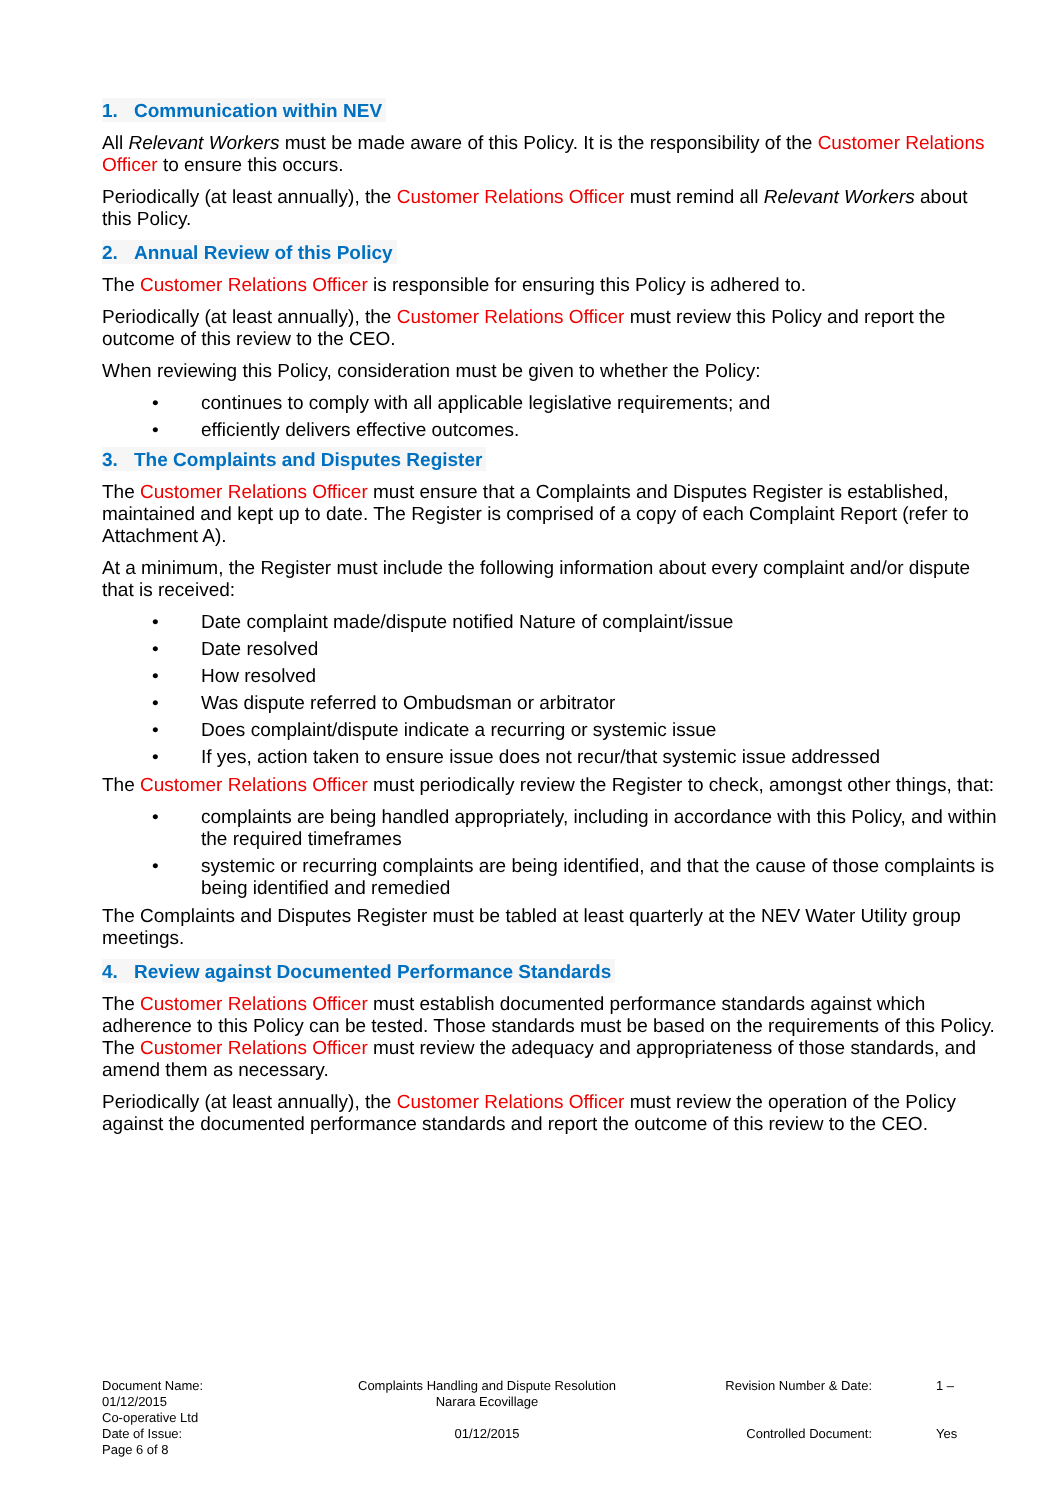1. Communication within NEV
All Relevant Workers must be made aware of this Policy. It is the responsibility of the Customer Relations Officer to ensure this occurs.
Periodically (at least annually), the Customer Relations Officer must remind all Relevant Workers about this Policy.
2. Annual Review of this Policy
The Customer Relations Officer is responsible for ensuring this Policy is adhered to.
Periodically (at least annually), the Customer Relations Officer must review this Policy and report the outcome of this review to the CEO.
When reviewing this Policy, consideration must be given to whether the Policy:
• continues to comply with all applicable legislative requirements; and
• efficiently delivers effective outcomes.
3. The Complaints and Disputes Register
The Customer Relations Officer must ensure that a Complaints and Disputes Register is established, maintained and kept up to date. The Register is comprised of a copy of each Complaint Report (refer to Attachment A).
At a minimum, the Register must include the following information about every complaint and/or dispute that is received:
• Date complaint made/dispute notified Nature of complaint/issue
• Date resolved
• How resolved
• Was dispute referred to Ombudsman or arbitrator
• Does complaint/dispute indicate a recurring or systemic issue
• If yes, action taken to ensure issue does not recur/that systemic issue addressed
The Customer Relations Officer must periodically review the Register to check, amongst other things, that:
• complaints are being handled appropriately, including in accordance with this Policy, and within the required timeframes
• systemic or recurring complaints are being identified, and that the cause of those complaints is being identified and remedied
The Complaints and Disputes Register must be tabled at least quarterly at the NEV Water Utility group meetings.
4. Review against Documented Performance Standards
The Customer Relations Officer must establish documented performance standards against which adherence to this Policy can be tested. Those standards must be based on the requirements of this Policy. The Customer Relations Officer must review the adequacy and appropriateness of those standards, and amend them as necessary.
Periodically (at least annually), the Customer Relations Officer must review the operation of the Policy against the documented performance standards and report the outcome of this review to the CEO.
| Document Name: 01/12/2015 Co-operative Ltd | Complaints Handling and Dispute Resolution Narara Ecovillage | Revision Number & Date: | 1 – |
| Date of Issue: Page 6 of 8 | 01/12/2015 | Controlled Document: | Yes |